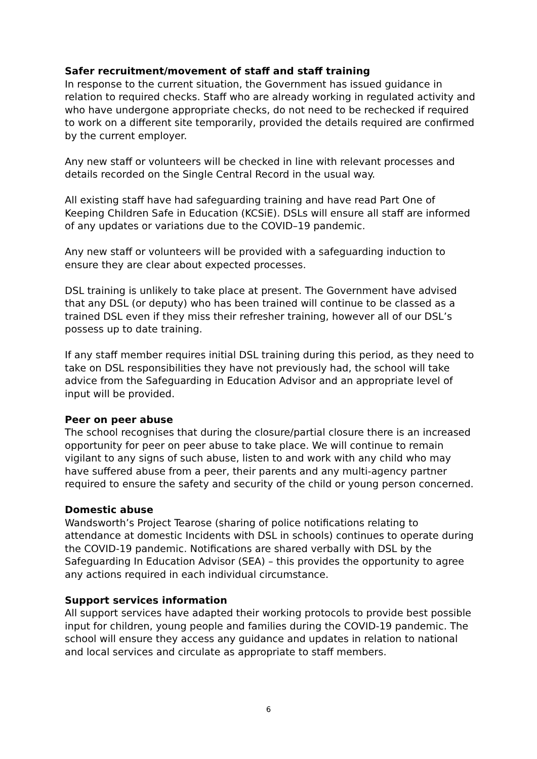Safer recruitment/movement of staff and staff training
In response to the current situation, the Government has issued guidance in relation to required checks. Staff who are already working in regulated activity and who have undergone appropriate checks, do not need to be rechecked if required to work on a different site temporarily, provided the details required are confirmed by the current employer.
Any new staff or volunteers will be checked in line with relevant processes and details recorded on the Single Central Record in the usual way.
All existing staff have had safeguarding training and have read Part One of Keeping Children Safe in Education (KCSiE). DSLs will ensure all staff are informed of any updates or variations due to the COVID–19 pandemic.
Any new staff or volunteers will be provided with a safeguarding induction to ensure they are clear about expected processes.
DSL training is unlikely to take place at present. The Government have advised that any DSL (or deputy) who has been trained will continue to be classed as a trained DSL even if they miss their refresher training, however all of our DSL’s possess up to date training.
If any staff member requires initial DSL training during this period, as they need to take on DSL responsibilities they have not previously had, the school will take advice from the Safeguarding in Education Advisor and an appropriate level of input will be provided.
Peer on peer abuse
The school recognises that during the closure/partial closure there is an increased opportunity for peer on peer abuse to take place. We will continue to remain vigilant to any signs of such abuse, listen to and work with any child who may have suffered abuse from a peer, their parents and any multi-agency partner required to ensure the safety and security of the child or young person concerned.
Domestic abuse
Wandsworth’s Project Tearose (sharing of police notifications relating to attendance at domestic Incidents with DSL in schools) continues to operate during the COVID-19 pandemic. Notifications are shared verbally with DSL by the Safeguarding In Education Advisor (SEA) – this provides the opportunity to agree any actions required in each individual circumstance.
Support services information
All support services have adapted their working protocols to provide best possible input for children, young people and families during the COVID-19 pandemic. The school will ensure they access any guidance and updates in relation to national and local services and circulate as appropriate to staff members.
6